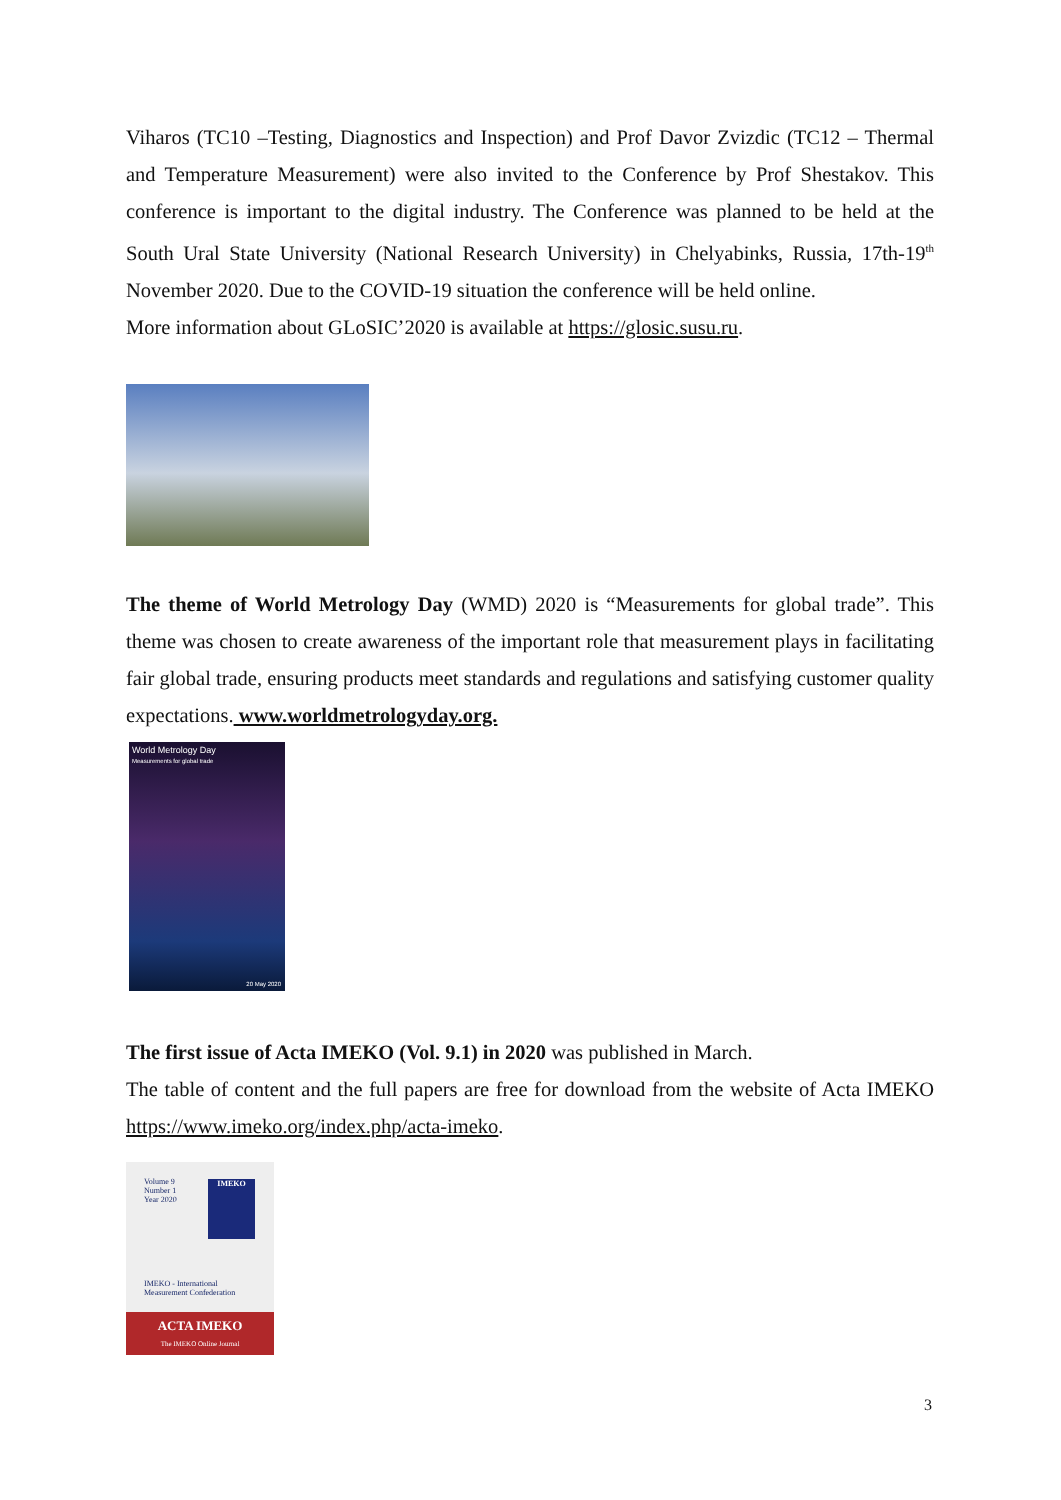Viharos (TC10 –Testing, Diagnostics and Inspection) and Prof Davor Zvizdic (TC12 – Thermal and Temperature Measurement) were also invited to the Conference by Prof Shestakov. This conference is important to the digital industry. The Conference was planned to be held at the South Ural State University (National Research University) in Chelyabinks, Russia, 17th-19<sup>th</sup> November 2020. Due to the COVID-19 situation the conference will be held online.
More information about GLoSIC’2020 is available at https://glosic.susu.ru.
The theme of World Metrology Day (WMD) 2020 is “Measurements for global trade”. This theme was chosen to create awareness of the important role that measurement plays in facilitating fair global trade, ensuring products meet standards and regulations and satisfying customer quality expectations. www.worldmetrologyday.org.
World Metrology Day
Measurements for global trade
20 May 2020
The first issue of Acta IMEKO (Vol. 9.1) in 2020 was published in March.
The table of content and the full papers are free for download from the website of Acta IMEKO https://www.imeko.org/index.php/acta-imeko.
Volume 9
Number 1
Year 2020
IMEKO
IMEKO - International
Measurement Confederation
ACTA IMEKO
The IMEKO Online Journal
3